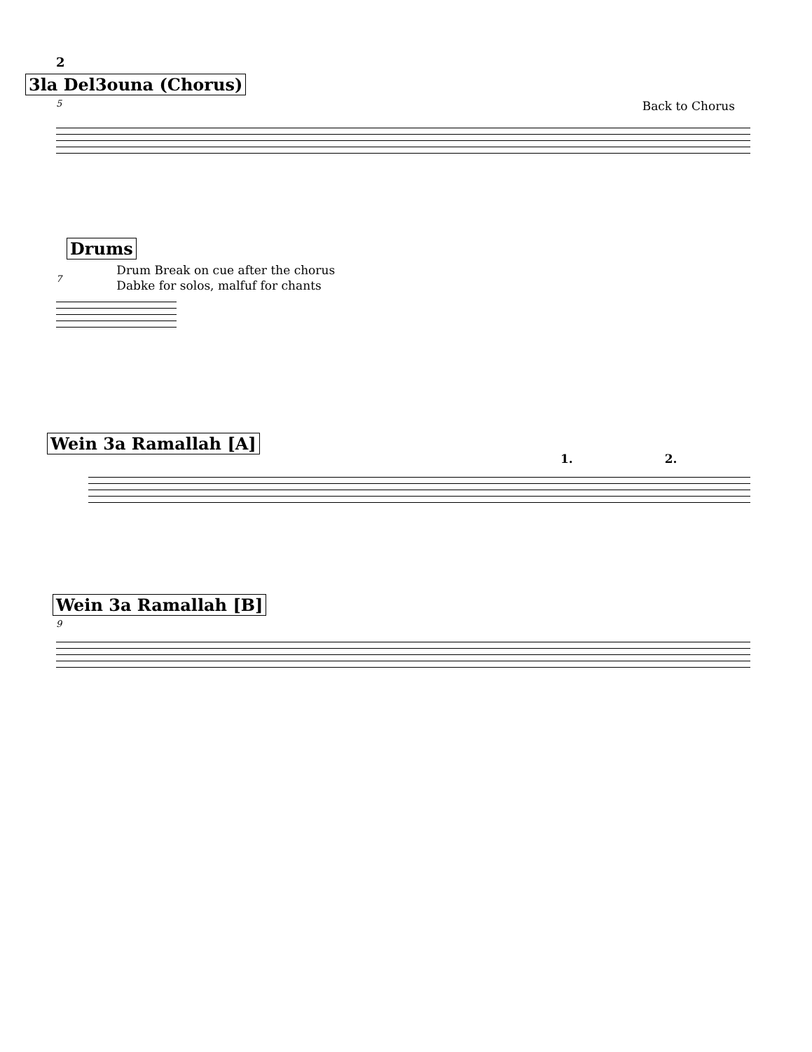2
3la Del3ouna (Chorus)
5 Back to Chorus
Drums
7
Drum Break on cue after the chorus
Dabke for solos, malfuf for chants
Wein 3a Ramallah [A]
1. 2.
Wein 3a Ramallah [B]
9